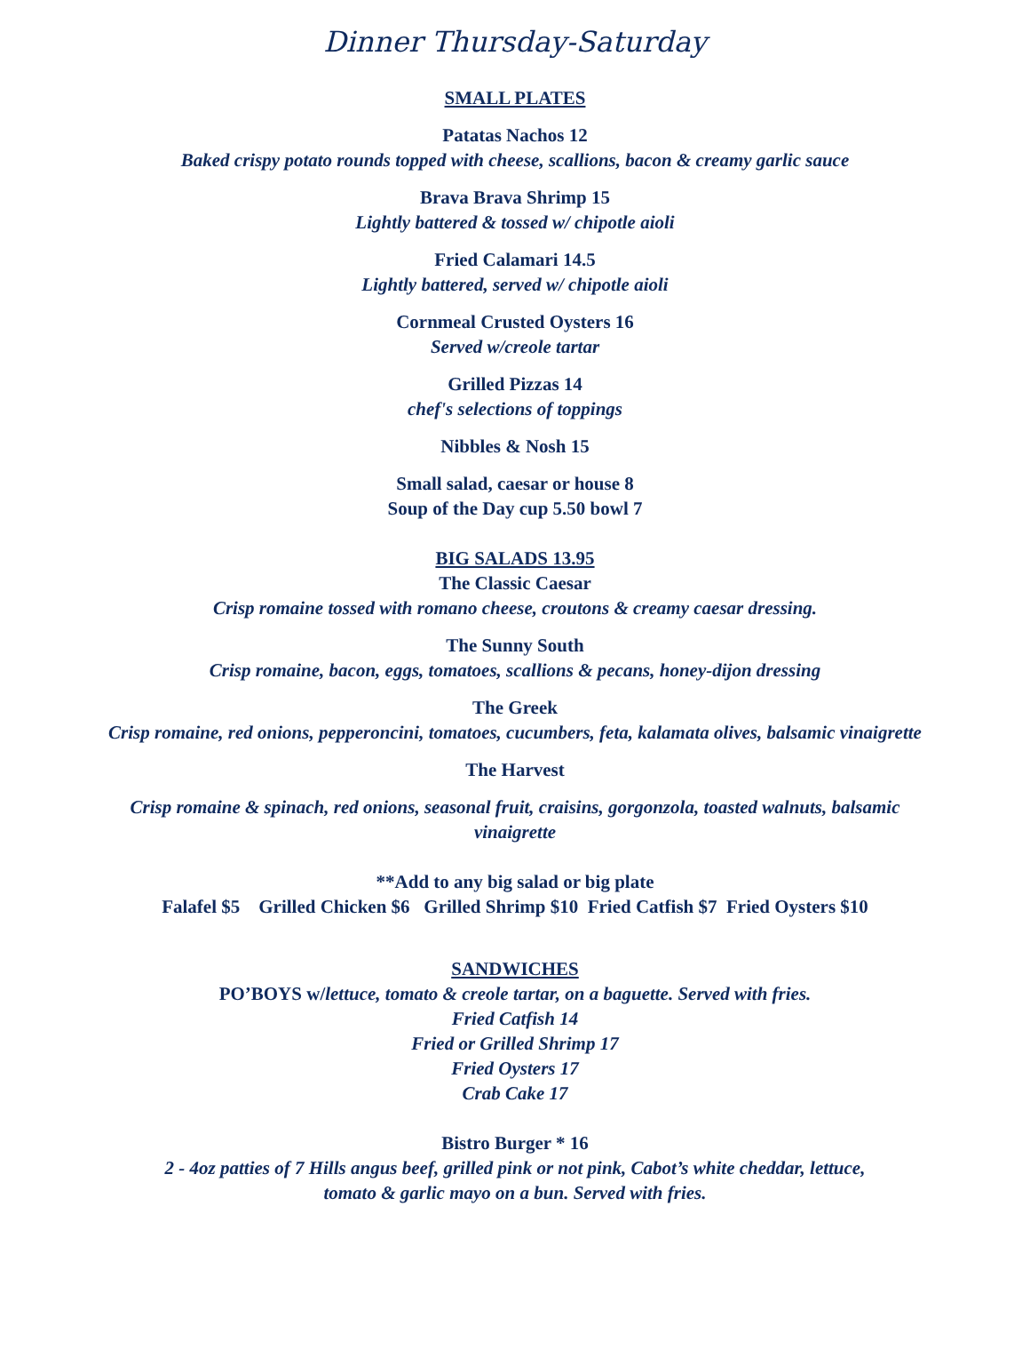Dinner Thursday-Saturday
SMALL PLATES
Patatas Nachos 12
Baked crispy potato rounds topped with cheese, scallions, bacon & creamy garlic sauce
Brava Brava Shrimp 15
Lightly battered & tossed w/ chipotle aioli
Fried Calamari 14.5
Lightly battered, served w/ chipotle aioli
Cornmeal Crusted Oysters 16
Served w/creole tartar
Grilled Pizzas 14
chef's selections of toppings
Nibbles & Nosh 15
Small salad, caesar or house 8
Soup of the Day cup 5.50 bowl 7
BIG SALADS 13.95
The Classic Caesar
Crisp romaine tossed with romano cheese, croutons & creamy caesar dressing.
The Sunny South
Crisp romaine, bacon, eggs, tomatoes, scallions & pecans, honey-dijon dressing
The Greek
Crisp romaine, red onions, pepperoncini, tomatoes, cucumbers, feta, kalamata olives, balsamic vinaigrette
The Harvest
Crisp romaine & spinach, red onions, seasonal fruit, craisins, gorgonzola, toasted walnuts, balsamic vinaigrette
**Add to any big salad or big plate
Falafel $5 Grilled Chicken $6 Grilled Shrimp $10 Fried Catfish $7 Fried Oysters $10
SANDWICHES
PO’BOYS w/lettuce, tomato & creole tartar, on a baguette. Served with fries.
Fried Catfish 14
Fried or Grilled Shrimp 17
Fried Oysters 17
Crab Cake 17
Bistro Burger * 16
2 - 4oz patties of 7 Hills angus beef, grilled pink or not pink, Cabot’s white cheddar, lettuce,
tomato & garlic mayo on a bun. Served with fries.